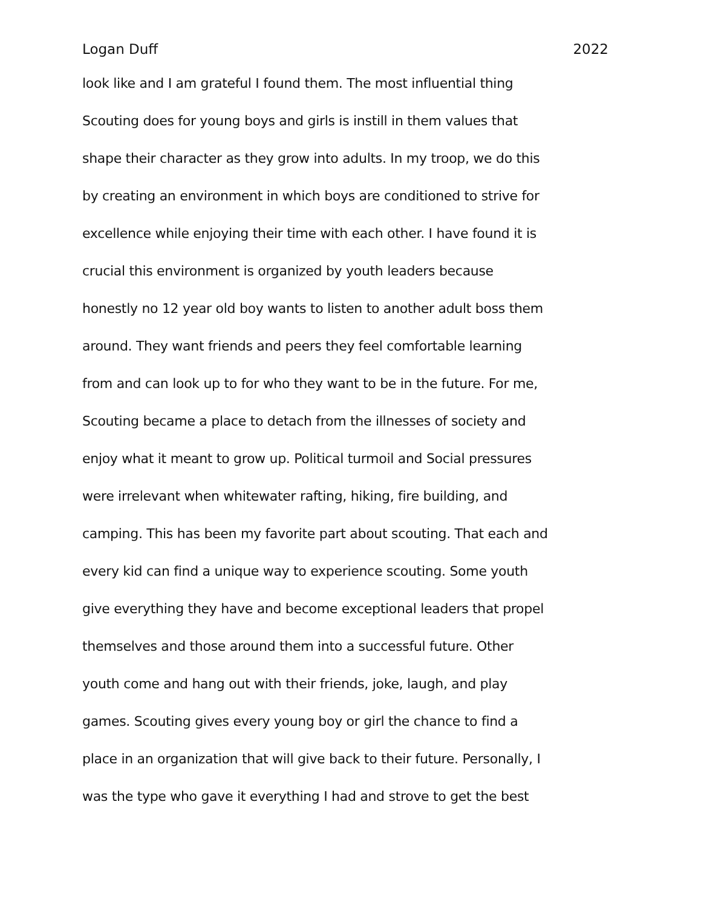Logan Duff 2022
look like and I am grateful I found them. The most influential thing
Scouting does for young boys and girls is instill in them values that
shape their character as they grow into adults. In my troop, we do this
by creating an environment in which boys are conditioned to strive for
excellence while enjoying their time with each other. I have found it is
crucial this environment is organized by youth leaders because
honestly no 12 year old boy wants to listen to another adult boss them
around. They want friends and peers they feel comfortable learning
from and can look up to for who they want to be in the future. For me,
Scouting became a place to detach from the illnesses of society and
enjoy what it meant to grow up. Political turmoil and Social pressures
were irrelevant when whitewater rafting, hiking, fire building, and
camping. This has been my favorite part about scouting. That each and
every kid can find a unique way to experience scouting. Some youth
give everything they have and become exceptional leaders that propel
themselves and those around them into a successful future. Other
youth come and hang out with their friends, joke, laugh, and play
games. Scouting gives every young boy or girl the chance to find a
place in an organization that will give back to their future. Personally, I
was the type who gave it everything I had and strove to get the best